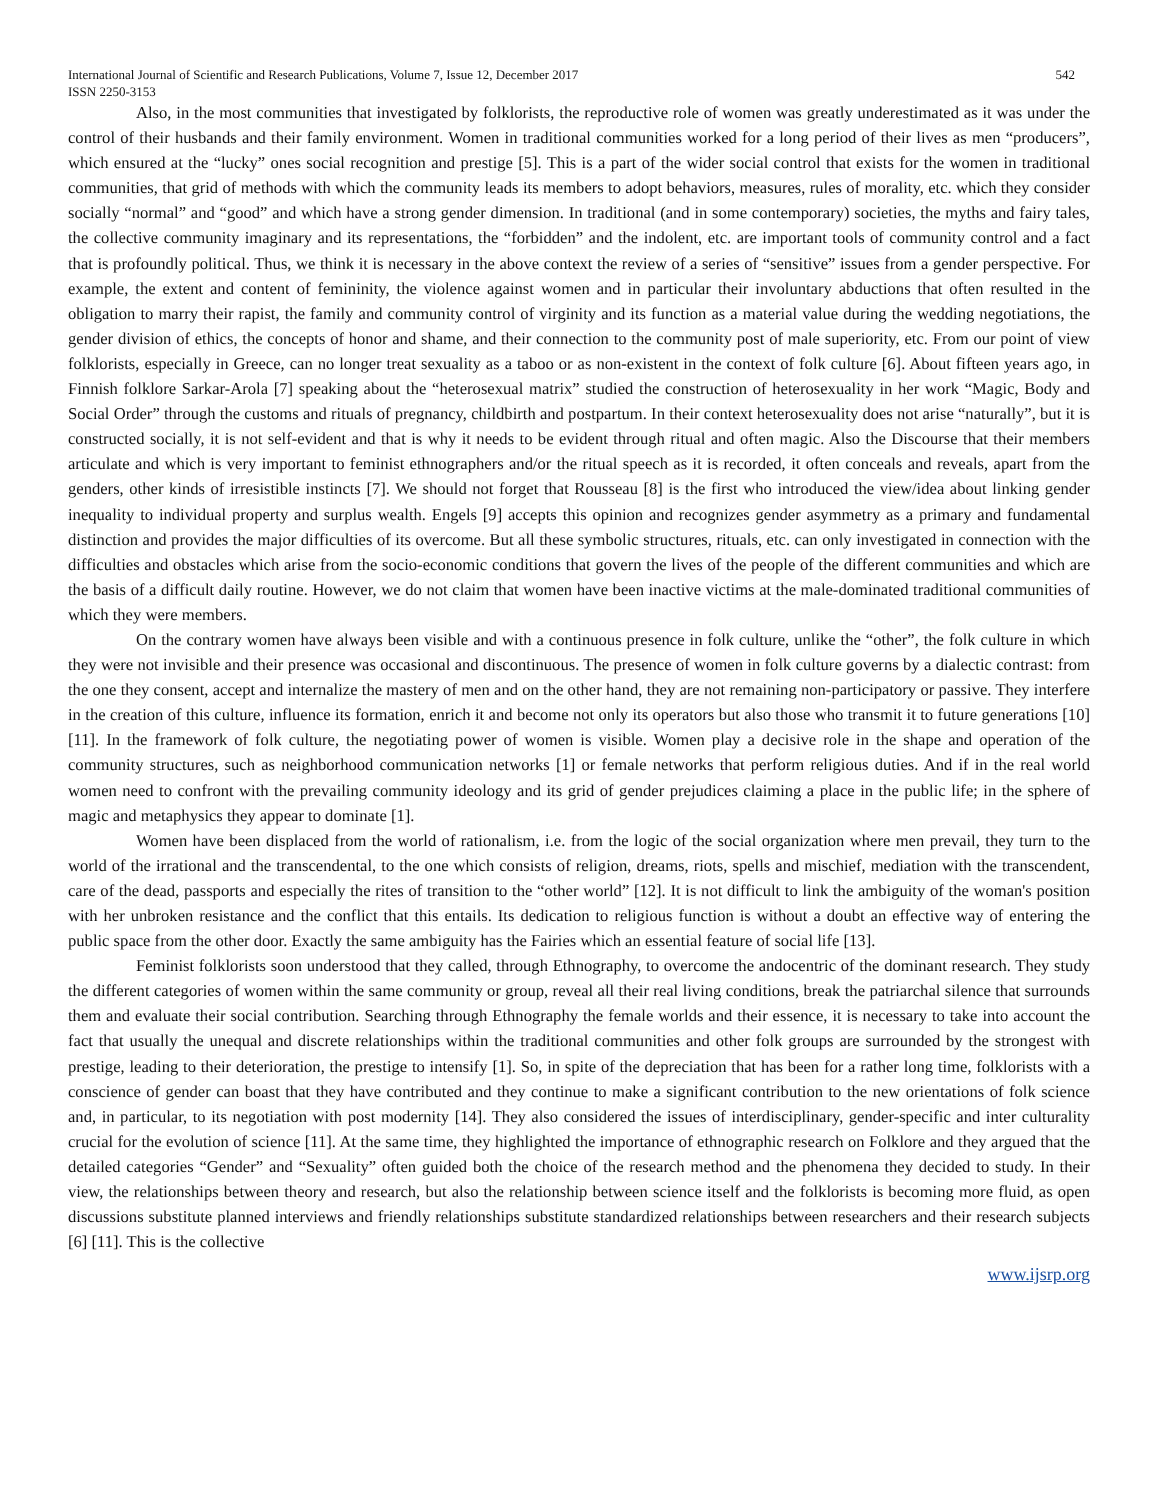International Journal of Scientific and Research Publications, Volume 7, Issue 12, December 2017 542
ISSN 2250-3153
Also, in the most communities that investigated by folklorists, the reproductive role of women was greatly underestimated as it was under the control of their husbands and their family environment. Women in traditional communities worked for a long period of their lives as men “producers”, which ensured at the “lucky” ones social recognition and prestige [5]. This is a part of the wider social control that exists for the women in traditional communities, that grid of methods with which the community leads its members to adopt behaviors, measures, rules of morality, etc. which they consider socially “normal” and “good” and which have a strong gender dimension. In traditional (and in some contemporary) societies, the myths and fairy tales, the collective community imaginary and its representations, the “forbidden” and the indolent, etc. are important tools of community control and a fact that is profoundly political. Thus, we think it is necessary in the above context the review of a series of “sensitive” issues from a gender perspective. For example, the extent and content of femininity, the violence against women and in particular their involuntary abductions that often resulted in the obligation to marry their rapist, the family and community control of virginity and its function as a material value during the wedding negotiations, the gender division of ethics, the concepts of honor and shame, and their connection to the community post of male superiority, etc. From our point of view folklorists, especially in Greece, can no longer treat sexuality as a taboo or as non-existent in the context of folk culture [6]. About fifteen years ago, in Finnish folklore Sarkar-Arola [7] speaking about the “heterosexual matrix” studied the construction of heterosexuality in her work “Magic, Body and Social Order” through the customs and rituals of pregnancy, childbirth and postpartum. In their context heterosexuality does not arise “naturally”, but it is constructed socially, it is not self-evident and that is why it needs to be evident through ritual and often magic. Also the Discourse that their members articulate and which is very important to feminist ethnographers and/or the ritual speech as it is recorded, it often conceals and reveals, apart from the genders, other kinds of irresistible instincts [7]. We should not forget that Rousseau [8] is the first who introduced the view/idea about linking gender inequality to individual property and surplus wealth. Engels [9] accepts this opinion and recognizes gender asymmetry as a primary and fundamental distinction and provides the major difficulties of its overcome. But all these symbolic structures, rituals, etc. can only investigated in connection with the difficulties and obstacles which arise from the socio-economic conditions that govern the lives of the people of the different communities and which are the basis of a difficult daily routine. However, we do not claim that women have been inactive victims at the male-dominated traditional communities of which they were members.
On the contrary women have always been visible and with a continuous presence in folk culture, unlike the “other”, the folk culture in which they were not invisible and their presence was occasional and discontinuous. The presence of women in folk culture governs by a dialectic contrast: from the one they consent, accept and internalize the mastery of men and on the other hand, they are not remaining non-participatory or passive. They interfere in the creation of this culture, influence its formation, enrich it and become not only its operators but also those who transmit it to future generations [10] [11]. In the framework of folk culture, the negotiating power of women is visible. Women play a decisive role in the shape and operation of the community structures, such as neighborhood communication networks [1] or female networks that perform religious duties. And if in the real world women need to confront with the prevailing community ideology and its grid of gender prejudices claiming a place in the public life; in the sphere of magic and metaphysics they appear to dominate [1].
Women have been displaced from the world of rationalism, i.e. from the logic of the social organization where men prevail, they turn to the world of the irrational and the transcendental, to the one which consists of religion, dreams, riots, spells and mischief, mediation with the transcendent, care of the dead, passports and especially the rites of transition to the “other world” [12]. It is not difficult to link the ambiguity of the woman's position with her unbroken resistance and the conflict that this entails. Its dedication to religious function is without a doubt an effective way of entering the public space from the other door. Exactly the same ambiguity has the Fairies which an essential feature of social life [13].
Feminist folklorists soon understood that they called, through Ethnography, to overcome the andocentric of the dominant research. They study the different categories of women within the same community or group, reveal all their real living conditions, break the patriarchal silence that surrounds them and evaluate their social contribution. Searching through Ethnography the female worlds and their essence, it is necessary to take into account the fact that usually the unequal and discrete relationships within the traditional communities and other folk groups are surrounded by the strongest with prestige, leading to their deterioration, the prestige to intensify [1]. So, in spite of the depreciation that has been for a rather long time, folklorists with a conscience of gender can boast that they have contributed and they continue to make a significant contribution to the new orientations of folk science and, in particular, to its negotiation with post modernity [14]. They also considered the issues of interdisciplinary, gender-specific and inter culturality crucial for the evolution of science [11]. At the same time, they highlighted the importance of ethnographic research on Folklore and they argued that the detailed categories “Gender” and “Sexuality” often guided both the choice of the research method and the phenomena they decided to study. In their view, the relationships between theory and research, but also the relationship between science itself and the folklorists is becoming more fluid, as open discussions substitute planned interviews and friendly relationships substitute standardized relationships between researchers and their research subjects [6] [11]. This is the collective
www.ijsrp.org